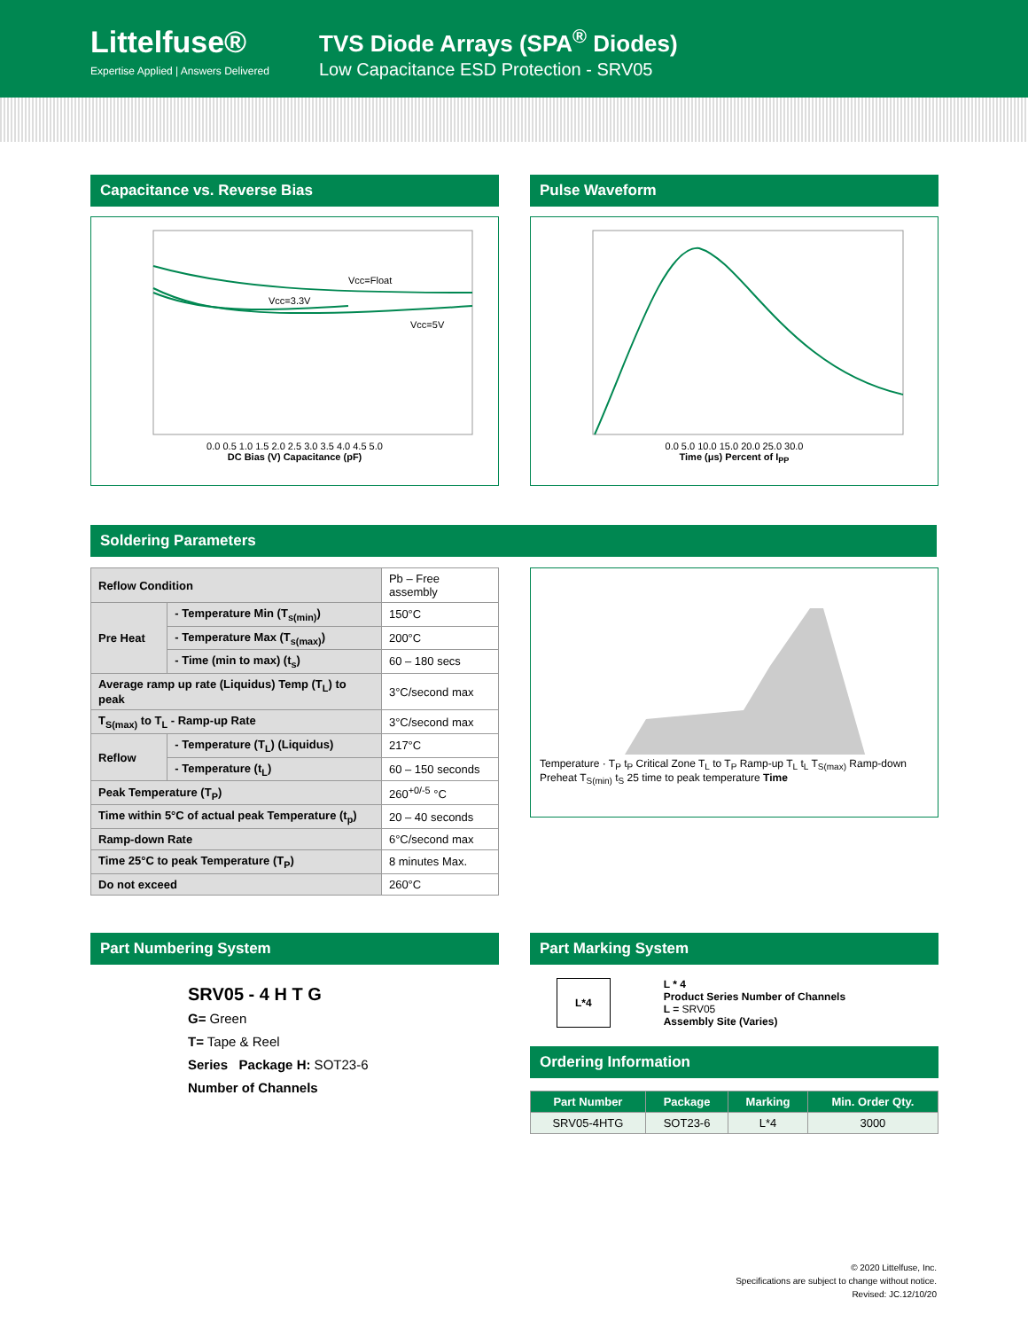Littelfuse®
Expertise Applied | Answers Delivered
TVS Diode Arrays (SPA<sup>®</sup> Diodes)
Low Capacitance ESD Protection - SRV05
Capacitance vs. Reverse Bias
Vcc=Float
Vcc=3.3V
Vcc=5V
0.0 0.5 1.0 1.5 2.0 2.5 3.0 3.5 4.0 4.5 5.0
DC Bias (V) Capacitance (pF)
Pulse Waveform
0.0 5.0 10.0 15.0 20.0 25.0 30.0
Time (μs) Percent of I<sub>PP</sub>
Soldering Parameters
| Reflow Condition | | Pb – Free assembly |
| Pre Heat | - Temperature Min (T<sub>s(min)</sub>) | 150°C |
| | - Temperature Max (T<sub>s(max)</sub>) | 200°C |
| | - Time (min to max) (t<sub>s</sub>) | 60 – 180 secs |
| Average ramp up rate (Liquidus) Temp (T<sub>L</sub>) to peak | | 3°C/second max |
| T<sub>S(max)</sub> to T<sub>L</sub> - Ramp-up Rate | | 3°C/second max |
| Reflow | - Temperature (T<sub>L</sub>) (Liquidus) | 217°C |
| | - Temperature (t<sub>L</sub>) | 60 – 150 seconds |
| Peak Temperature (T<sub>P</sub>) | | 260<sup>+0/-5</sup> °C |
| Time within 5°C of actual peak Temperature (t<sub>p</sub>) | | 20 – 40 seconds |
| Ramp-down Rate | | 6°C/second max |
| Time 25°C to peak Temperature (T<sub>P</sub>) | | 8 minutes Max. |
| Do not exceed | | 260°C |
Temperature · T<sub>P</sub> t<sub>P</sub> Critical Zone T<sub>L</sub> to T<sub>P</sub> Ramp-up T<sub>L</sub> t<sub>L</sub> T<sub>S(max)</sub> Ramp-down Preheat T<sub>S(min)</sub> t<sub>S</sub> 25 time to peak temperature Time
Part Numbering System
SRV05 - 4 H T G
G= Green
T= Tape & Reel
Series Package H: SOT23-6
Number of Channels
Part Marking System
L*4
L * 4
Product Series Number of Channels
L = SRV05
Assembly Site (Varies)
Ordering Information
| Part Number | Package | Marking | Min. Order Qty. |
| --- | --- | --- | --- |
| SRV05-4HTG | SOT23-6 | L*4 | 3000 |
© 2020 Littelfuse, Inc.
Specifications are subject to change without notice.
Revised: JC.12/10/20